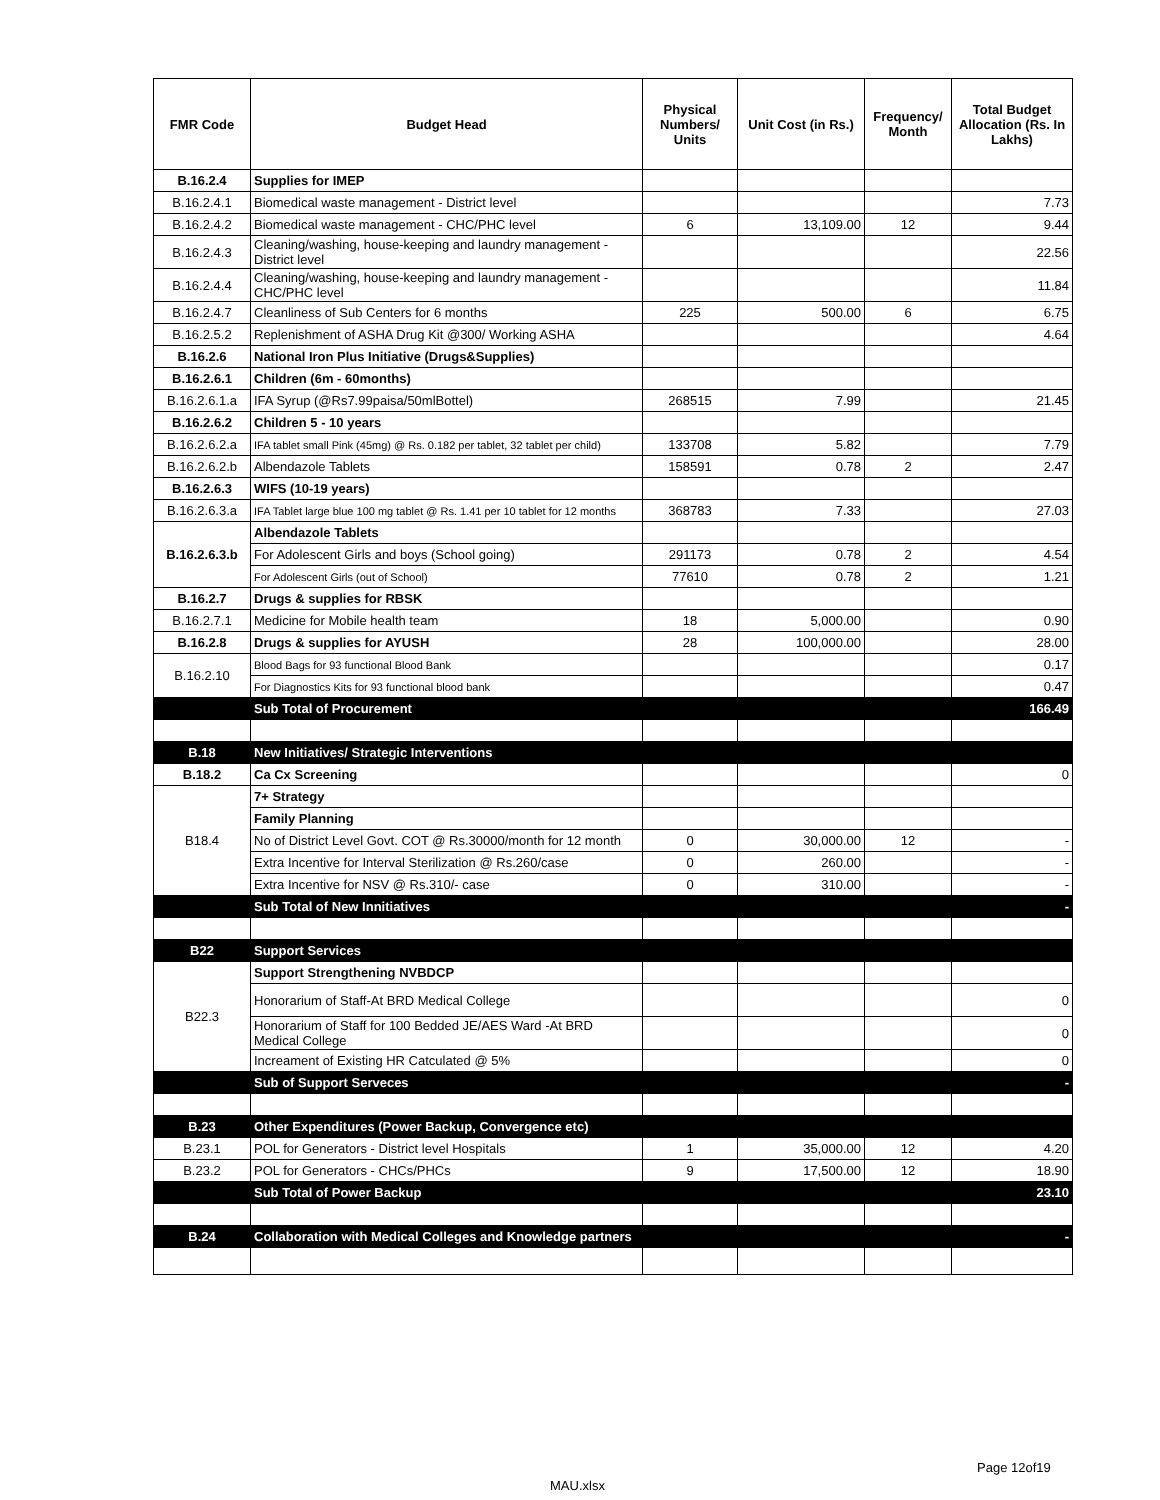| FMR Code | Budget Head | Physical Numbers/ Units | Unit Cost (in Rs.) | Frequency/ Month | Total Budget Allocation (Rs. In Lakhs) |
| --- | --- | --- | --- | --- | --- |
| B.16.2.4 | Supplies for IMEP | | | | |
| B.16.2.4.1 | Biomedical waste management - District level | | | | 7.73 |
| B.16.2.4.2 | Biomedical waste management - CHC/PHC level | 6 | 13,109.00 | 12 | 9.44 |
| B.16.2.4.3 | Cleaning/washing, house-keeping and laundry management - District level | | | | 22.56 |
| B.16.2.4.4 | Cleaning/washing, house-keeping and laundry management - CHC/PHC level | | | | 11.84 |
| B.16.2.4.7 | Cleanliness of Sub Centers for 6 months | 225 | 500.00 | 6 | 6.75 |
| B.16.2.5.2 | Replenishment of ASHA Drug Kit @300/ Working ASHA | | | | 4.64 |
| B.16.2.6 | National Iron Plus Initiative (Drugs&Supplies) | | | | |
| B.16.2.6.1 | Children (6m - 60months) | | | | |
| B.16.2.6.1.a | IFA Syrup (@Rs7.99paisa/50mlBottel) | 268515 | 7.99 | | 21.45 |
| B.16.2.6.2 | Children 5 - 10 years | | | | |
| B.16.2.6.2.a | IFA tablet small Pink (45mg) @ Rs. 0.182 per tablet, 32 tablet per child) | 133708 | 5.82 | | 7.79 |
| B.16.2.6.2.b | Albendazole Tablets | 158591 | 0.78 | 2 | 2.47 |
| B.16.2.6.3 | WIFS (10-19 years) | | | | |
| B.16.2.6.3.a | IFA Tablet large blue 100 mg tablet @ Rs. 1.41 per 10 tablet for 12 months | 368783 | 7.33 | | 27.03 |
| B.16.2.6.3.b | Albendazole Tablets | | | | |
| | For Adolescent Girls and boys (School going) | 291173 | 0.78 | 2 | 4.54 |
| | For Adolescent Girls (out of School) | 77610 | 0.78 | 2 | 1.21 |
| B.16.2.7 | Drugs & supplies for RBSK | | | | |
| B.16.2.7.1 | Medicine for Mobile health team | 18 | 5,000.00 | | 0.90 |
| B.16.2.8 | Drugs & supplies for AYUSH | 28 | 100,000.00 | | 28.00 |
| B.16.2.10 | Blood Bags for 93 functional Blood Bank | | | | 0.17 |
| | For Diagnostics Kits for 93 functional blood bank | | | | 0.47 |
| | Sub Total of Procurement | | | | 166.49 |
| B.18 | New Initiatives/ Strategic Interventions | | | | |
| B.18.2 | Ca Cx Screening | | | | 0 |
| B18.4 | 7+ Strategy | | | | |
| | Family Planning | | | | |
| | No of District Level Govt. COT @ Rs.30000/month for 12 month | 0 | 30,000.00 | 12 | - |
| | Extra Incentive for Interval Sterilization @ Rs.260/case | 0 | 260.00 | | - |
| | Extra Incentive for NSV @ Rs.310/- case | 0 | 310.00 | | - |
| | Sub Total of New Innitiatives | | | | - |
| B22 | Support Services | | | | |
| B22.3 | Support Strengthening NVBDCP | | | | |
| | Honorarium of Staff-At BRD Medical College | | | | 0 |
| | Honorarium of Staff for 100 Bedded JE/AES Ward -At BRD Medical College | | | | 0 |
| | Increament of Existing HR Catculated @ 5% | | | | 0 |
| | Sub of Support Serveces | | | | - |
| B.23 | Other Expenditures (Power Backup, Convergence etc) | | | | |
| B.23.1 | POL for Generators - District level Hospitals | 1 | 35,000.00 | 12 | 4.20 |
| B.23.2 | POL for Generators - CHCs/PHCs | 9 | 17,500.00 | 12 | 18.90 |
| | Sub Total of Power Backup | | | | 23.10 |
| B.24 | Collaboration with Medical Colleges and Knowledge partners | | | | - |
Page 12of19
MAU.xlsx